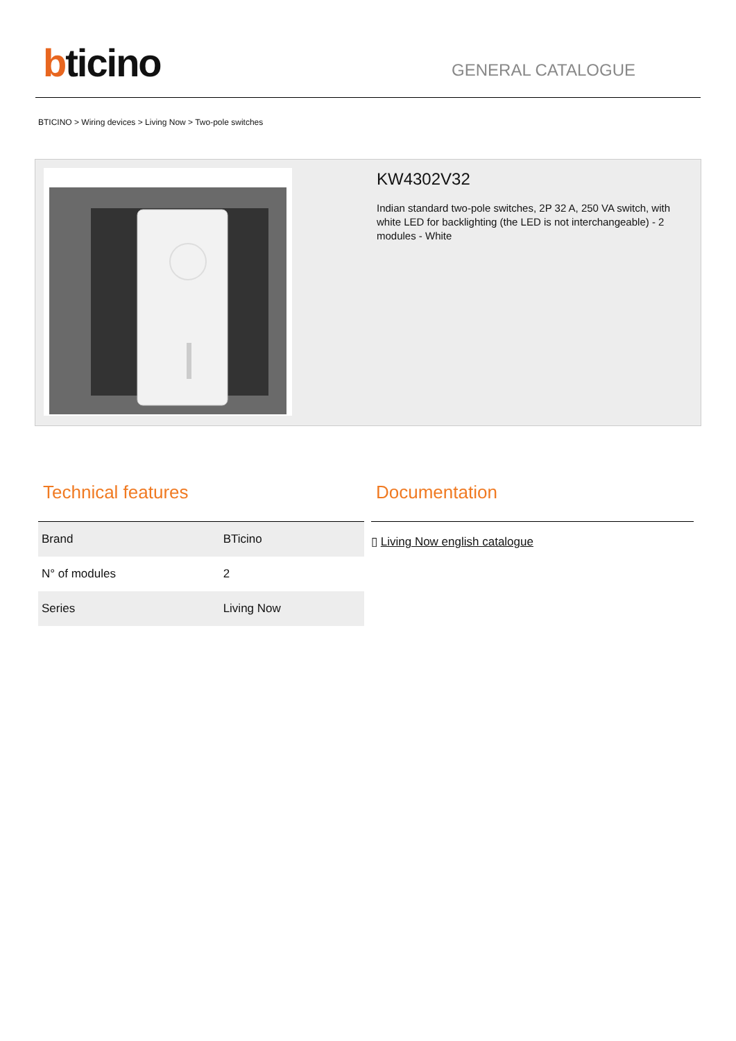bticino
GENERAL CATALOGUE
BTICINO > Wiring devices > Living Now > Two-pole switches
KW4302V32
Indian standard two-pole switches, 2P 32 A, 250 VA switch, with white LED for backlighting (the LED is not interchangeable) - 2 modules - White
Technical features
| Brand | BTicino |
| N° of modules | 2 |
| Series | Living Now |
Documentation
▯ Living Now english catalogue